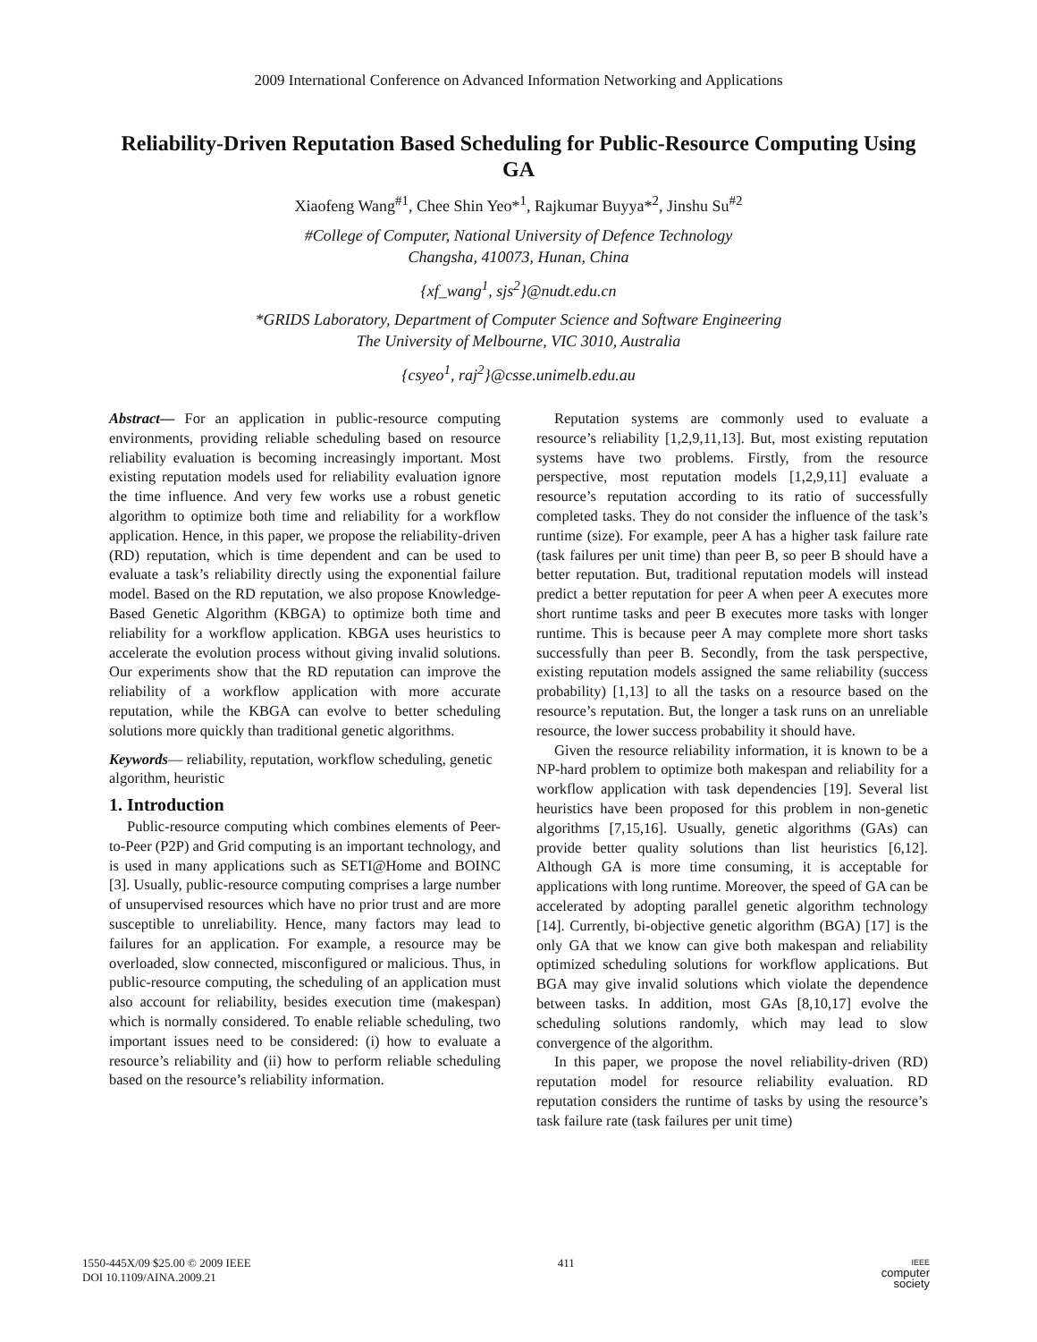2009 International Conference on Advanced Information Networking and Applications
Reliability-Driven Reputation Based Scheduling for Public-Resource Computing Using GA
Xiaofeng Wang<sup>#1</sup>, Chee Shin Yeo*<sup>1</sup>, Rajkumar Buyya*<sup>2</sup>, Jinshu Su<sup>#2</sup>
#College of Computer, National University of Defence Technology
Changsha, 410073, Hunan, China
{xf_wang<sup>1</sup>, sjs<sup>2</sup>}@nudt.edu.cn
*GRIDS Laboratory, Department of Computer Science and Software Engineering
The University of Melbourne, VIC 3010, Australia
{csyeo<sup>1</sup>, raj<sup>2</sup>}@csse.unimelb.edu.au
Abstract— For an application in public-resource computing environments, providing reliable scheduling based on resource reliability evaluation is becoming increasingly important. Most existing reputation models used for reliability evaluation ignore the time influence. And very few works use a robust genetic algorithm to optimize both time and reliability for a workflow application. Hence, in this paper, we propose the reliability-driven (RD) reputation, which is time dependent and can be used to evaluate a task’s reliability directly using the exponential failure model. Based on the RD reputation, we also propose Knowledge-Based Genetic Algorithm (KBGA) to optimize both time and reliability for a workflow application. KBGA uses heuristics to accelerate the evolution process without giving invalid solutions. Our experiments show that the RD reputation can improve the reliability of a workflow application with more accurate reputation, while the KBGA can evolve to better scheduling solutions more quickly than traditional genetic algorithms.
Keywords— reliability, reputation, workflow scheduling, genetic algorithm, heuristic
1. Introduction
Public-resource computing which combines elements of Peer-to-Peer (P2P) and Grid computing is an important technology, and is used in many applications such as SETI@Home and BOINC [3]. Usually, public-resource computing comprises a large number of unsupervised resources which have no prior trust and are more susceptible to unreliability. Hence, many factors may lead to failures for an application. For example, a resource may be overloaded, slow connected, misconfigured or malicious. Thus, in public-resource computing, the scheduling of an application must also account for reliability, besides execution time (makespan) which is normally considered. To enable reliable scheduling, two important issues need to be considered: (i) how to evaluate a resource’s reliability and (ii) how to perform reliable scheduling based on the resource’s reliability information.
Reputation systems are commonly used to evaluate a resource’s reliability [1,2,9,11,13]. But, most existing reputation systems have two problems. Firstly, from the resource perspective, most reputation models [1,2,9,11] evaluate a resource’s reputation according to its ratio of successfully completed tasks. They do not consider the influence of the task’s runtime (size). For example, peer A has a higher task failure rate (task failures per unit time) than peer B, so peer B should have a better reputation. But, traditional reputation models will instead predict a better reputation for peer A when peer A executes more short runtime tasks and peer B executes more tasks with longer runtime. This is because peer A may complete more short tasks successfully than peer B. Secondly, from the task perspective, existing reputation models assigned the same reliability (success probability) [1,13] to all the tasks on a resource based on the resource’s reputation. But, the longer a task runs on an unreliable resource, the lower success probability it should have.
Given the resource reliability information, it is known to be a NP-hard problem to optimize both makespan and reliability for a workflow application with task dependencies [19]. Several list heuristics have been proposed for this problem in non-genetic algorithms [7,15,16]. Usually, genetic algorithms (GAs) can provide better quality solutions than list heuristics [6,12]. Although GA is more time consuming, it is acceptable for applications with long runtime. Moreover, the speed of GA can be accelerated by adopting parallel genetic algorithm technology [14]. Currently, bi-objective genetic algorithm (BGA) [17] is the only GA that we know can give both makespan and reliability optimized scheduling solutions for workflow applications. But BGA may give invalid solutions which violate the dependence between tasks. In addition, most GAs [8,10,17] evolve the scheduling solutions randomly, which may lead to slow convergence of the algorithm.
In this paper, we propose the novel reliability-driven (RD) reputation model for resource reliability evaluation. RD reputation considers the runtime of tasks by using the resource’s task failure rate (task failures per unit time)
1550-445X/09 $25.00 © 2009 IEEE
DOI 10.1109/AINA.2009.21
411
IEEE
computer
society